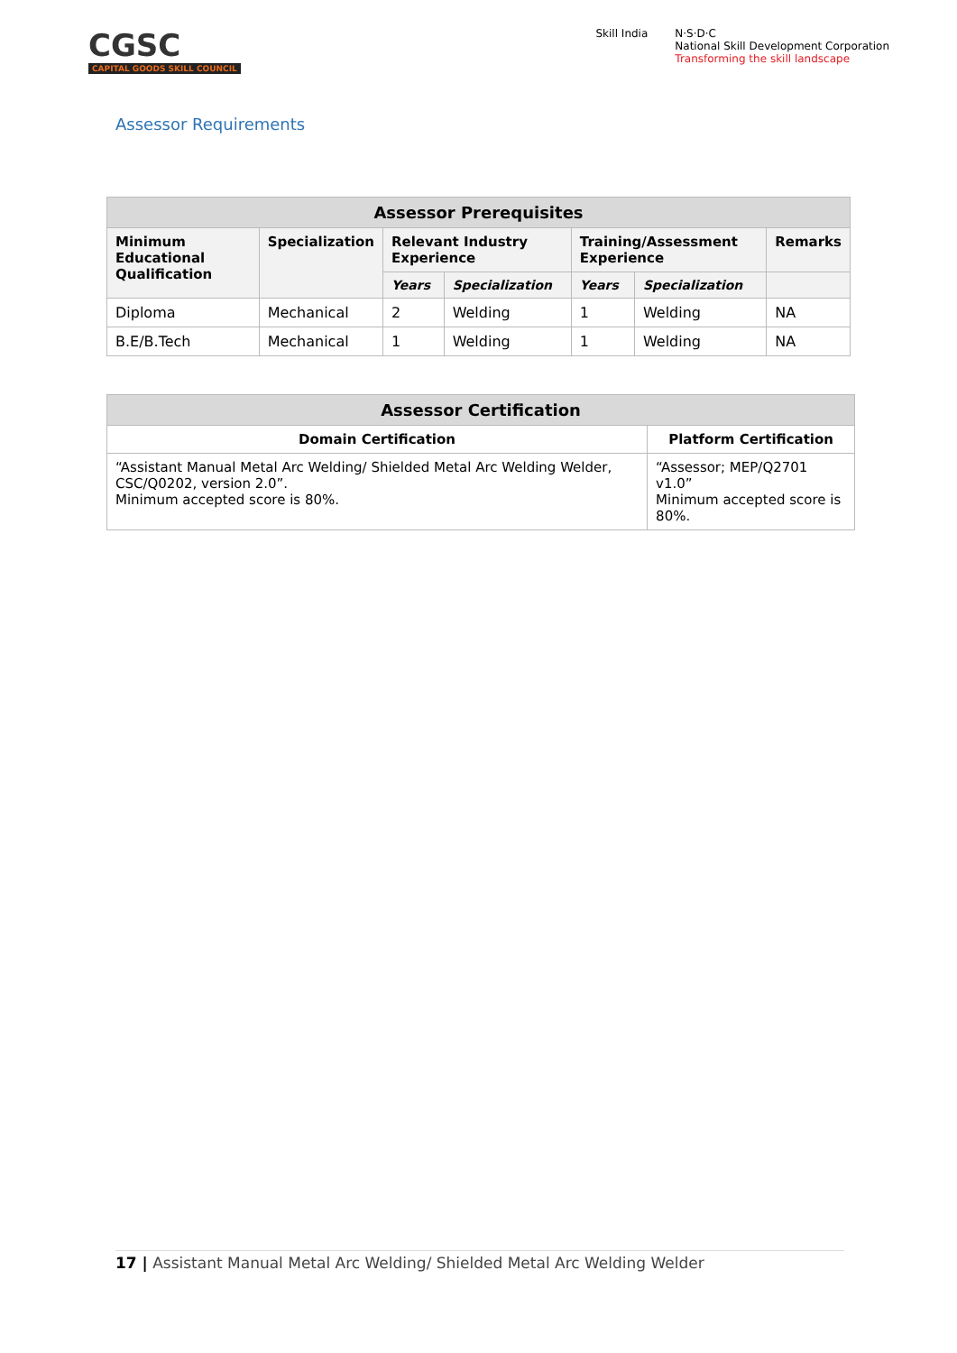CGSC
CAPITAL GOODS SKILL COUNCIL
Skill India N·S·D·C
National Skill Development Corporation
Transforming the skill landscape
Assessor Requirements
| Assessor Prerequisites | | | | | | |
| --- | --- | --- | --- | --- | --- | --- |
| Minimum Educational Qualification | Specialization | Relevant Industry Experience | | Training/Assessment Experience | | Remarks |
| | | Years | Specialization | Years | Specialization | |
| Diploma | Mechanical | 2 | Welding | 1 | Welding | NA |
| B.E/B.Tech | Mechanical | 1 | Welding | 1 | Welding | NA |
| Assessor Certification | |
| --- | --- |
| Domain Certification | Platform Certification |
| “Assistant Manual Metal Arc Welding/ Shielded Metal Arc Welding Welder, CSC/Q0202, version 2.0”. Minimum accepted score is 80%. | “Assessor; MEP/Q2701 v1.0” Minimum accepted score is 80%. |
17 | Assistant Manual Metal Arc Welding/ Shielded Metal Arc Welding Welder